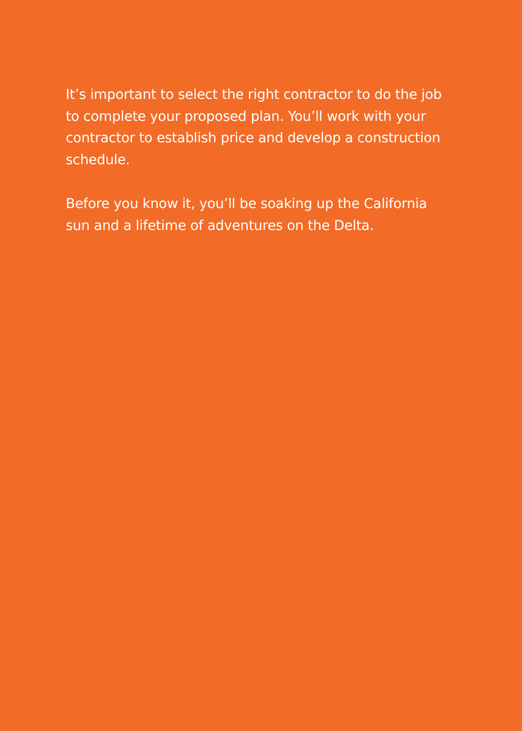It’s important to select the right contractor to do the job to complete your proposed plan. You’ll work with your contractor to establish price and develop a construction schedule.
Before you know it, you’ll be soaking up the California sun and a lifetime of adventures on the Delta.